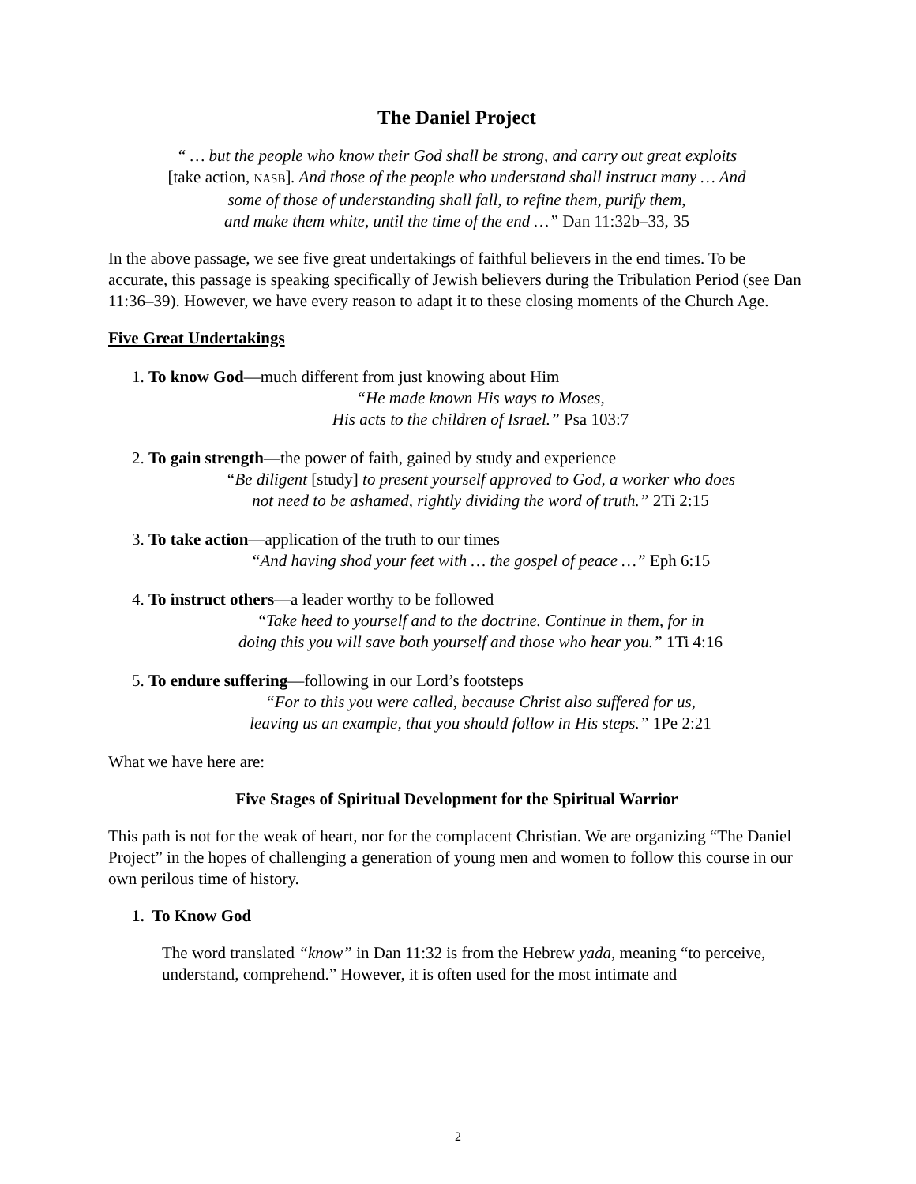The Daniel Project
“ … but the people who know their God shall be strong, and carry out great exploits
[take action, NASB]. And those of the people who understand shall instruct many … And
some of those of understanding shall fall, to refine them, purify them,
and make them white, until the time of the end …” Dan 11:32b–33, 35
In the above passage, we see five great undertakings of faithful believers in the end times. To be accurate, this passage is speaking specifically of Jewish believers during the Tribulation Period (see Dan 11:36–39). However, we have every reason to adapt it to these closing moments of the Church Age.
Five Great Undertakings
1. To know God—much different from just knowing about Him
“He made known His ways to Moses,
His acts to the children of Israel.” Psa 103:7
2. To gain strength—the power of faith, gained by study and experience
“Be diligent [study] to present yourself approved to God, a worker who does
not need to be ashamed, rightly dividing the word of truth.” 2Ti 2:15
3. To take action—application of the truth to our times
“And having shod your feet with … the gospel of peace …” Eph 6:15
4. To instruct others—a leader worthy to be followed
“Take heed to yourself and to the doctrine. Continue in them, for in
doing this you will save both yourself and those who hear you.” 1Ti 4:16
5. To endure suffering—following in our Lord’s footsteps
“For to this you were called, because Christ also suffered for us,
leaving us an example, that you should follow in His steps.” 1Pe 2:21
What we have here are:
Five Stages of Spiritual Development for the Spiritual Warrior
This path is not for the weak of heart, nor for the complacent Christian. We are organizing “The Daniel Project” in the hopes of challenging a generation of young men and women to follow this course in our own perilous time of history.
1. To Know God
The word translated “know” in Dan 11:32 is from the Hebrew yada, meaning “to perceive, understand, comprehend.” However, it is often used for the most intimate and
2